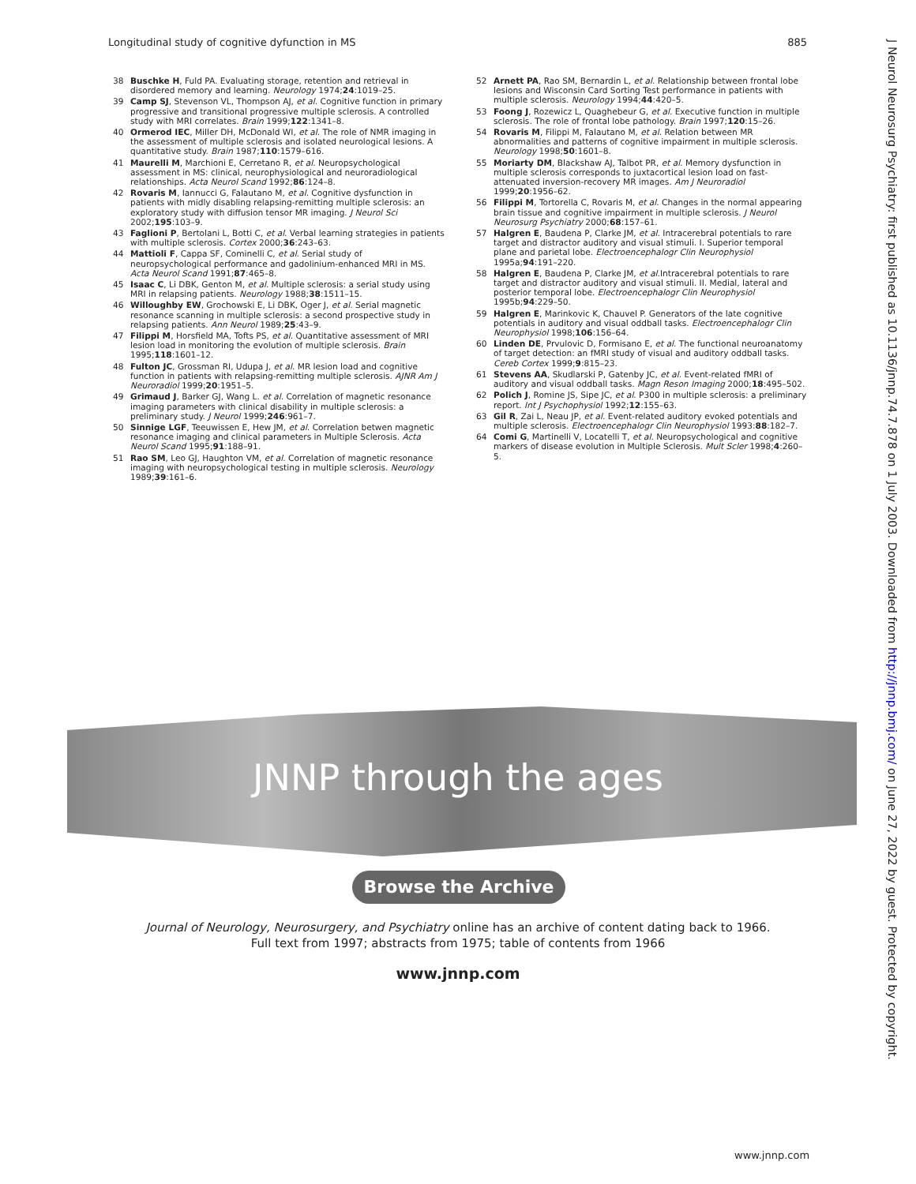Longitudinal study of cognitive dyfunction in MS 885
38 Buschke H, Fuld PA. Evaluating storage, retention and retrieval in disordered memory and learning. Neurology 1974;24:1019–25.
39 Camp SJ, Stevenson VL, Thompson AJ, et al. Cognitive function in primary progressive and transitional progressive multiple sclerosis. A controlled study with MRI correlates. Brain 1999;122:1341–8.
40 Ormerod IEC, Miller DH, McDonald WI, et al. The role of NMR imaging in the assessment of multiple sclerosis and isolated neurological lesions. A quantitative study. Brain 1987;110:1579–616.
41 Maurelli M, Marchioni E, Cerretano R, et al. Neuropsychological assessment in MS: clinical, neurophysiological and neuroradiological relationships. Acta Neurol Scand 1992;86:124–8.
42 Rovaris M, Iannucci G, Falautano M, et al. Cognitive dysfunction in patients with midly disabling relapsing-remitting multiple sclerosis: an exploratory study with diffusion tensor MR imaging. J Neurol Sci 2002;195:103–9.
43 Faglioni P, Bertolani L, Botti C, et al. Verbal learning strategies in patients with multiple sclerosis. Cortex 2000;36:243–63.
44 Mattioli F, Cappa SF, Cominelli C, et al. Serial study of neuropsychological performance and gadolinium-enhanced MRI in MS. Acta Neurol Scand 1991;87:465–8.
45 Isaac C, Li DBK, Genton M, et al. Multiple sclerosis: a serial study using MRI in relapsing patients. Neurology 1988;38:1511–15.
46 Willoughby EW, Grochowski E, Li DBK, Oger J, et al. Serial magnetic resonance scanning in multiple sclerosis: a second prospective study in relapsing patients. Ann Neurol 1989;25:43–9.
47 Filippi M, Horsfield MA, Tofts PS, et al. Quantitative assessment of MRI lesion load in monitoring the evolution of multiple sclerosis. Brain 1995;118:1601–12.
48 Fulton JC, Grossman RI, Udupa J, et al. MR lesion load and cognitive function in patients with relapsing-remitting multiple sclerosis. AJNR Am J Neuroradiol 1999;20:1951–5.
49 Grimaud J, Barker GJ, Wang L. et al. Correlation of magnetic resonance imaging parameters with clinical disability in multiple sclerosis: a preliminary study. J Neurol 1999;246:961–7.
50 Sinnige LGF, Teeuwissen E, Hew JM, et al. Correlation betwen magnetic resonance imaging and clinical parameters in Multiple Sclerosis. Acta Neurol Scand 1995;91:188–91.
51 Rao SM, Leo GJ, Haughton VM, et al. Correlation of magnetic resonance imaging with neuropsychological testing in multiple sclerosis. Neurology 1989;39:161–6.
52 Arnett PA, Rao SM, Bernardin L, et al. Relationship between frontal lobe lesions and Wisconsin Card Sorting Test performance in patients with multiple sclerosis. Neurology 1994;44:420–5.
53 Foong J, Rozewicz L, Quaghebeur G, et al. Executive function in multiple sclerosis. The role of frontal lobe pathology. Brain 1997;120:15–26.
54 Rovaris M, Filippi M, Falautano M, et al. Relation between MR abnormalities and patterns of cognitive impairment in multiple sclerosis. Neurology 1998;50:1601–8.
55 Moriarty DM, Blackshaw AJ, Talbot PR, et al. Memory dysfunction in multiple sclerosis corresponds to juxtacortical lesion load on fast-attenuated inversion-recovery MR images. Am J Neuroradiol 1999;20:1956–62.
56 Filippi M, Tortorella C, Rovaris M, et al. Changes in the normal appearing brain tissue and cognitive impairment in multiple sclerosis. J Neurol Neurosurg Psychiatry 2000;68:157–61.
57 Halgren E, Baudena P, Clarke JM, et al. Intracerebral potentials to rare target and distractor auditory and visual stimuli. I. Superior temporal plane and parietal lobe. Electroencephalogr Clin Neurophysiol 1995a;94:191–220.
58 Halgren E, Baudena P, Clarke JM, et al.Intracerebral potentials to rare target and distractor auditory and visual stimuli. II. Medial, lateral and posterior temporal lobe. Electroencephalogr Clin Neurophysiol 1995b;94:229–50.
59 Halgren E, Marinkovic K, Chauvel P. Generators of the late cognitive potentials in auditory and visual oddball tasks. Electroencephalogr Clin Neurophysiol 1998;106:156–64.
60 Linden DE, Prvulovic D, Formisano E, et al. The functional neuroanatomy of target detection: an fMRI study of visual and auditory oddball tasks. Cereb Cortex 1999;9:815–23.
61 Stevens AA, Skudlarski P, Gatenby JC, et al. Event-related fMRI of auditory and visual oddball tasks. Magn Reson Imaging 2000;18:495–502.
62 Polich J, Romine JS, Sipe JC, et al. P300 in multiple sclerosis: a preliminary report. Int J Psychophysiol 1992;12:155–63.
63 Gil R, Zai L, Neau JP, et al. Event-related auditory evoked potentials and multiple sclerosis. Electroencephalogr Clin Neurophysiol 1993:88:182–7.
64 Comi G, Martinelli V, Locatelli T, et al. Neuropsychological and cognitive markers of disease evolution in Multiple Sclerosis. Mult Scler 1998;4:260–5.
J Neurol Neurosurg Psychiatry: first published as 10.1136/jnnp.74.7.878 on 1 July 2003. Downloaded from http://jnnp.bmj.com/ on June 27, 2022 by guest. Protected by copyright.
JNNP through the ages
Browse the Archive
Journal of Neurology, Neurosurgery, and Psychiatry online has an archive of content dating back to 1966.
Full text from 1997; abstracts from 1975; table of contents from 1966
www.jnnp.com
www.jnnp.com